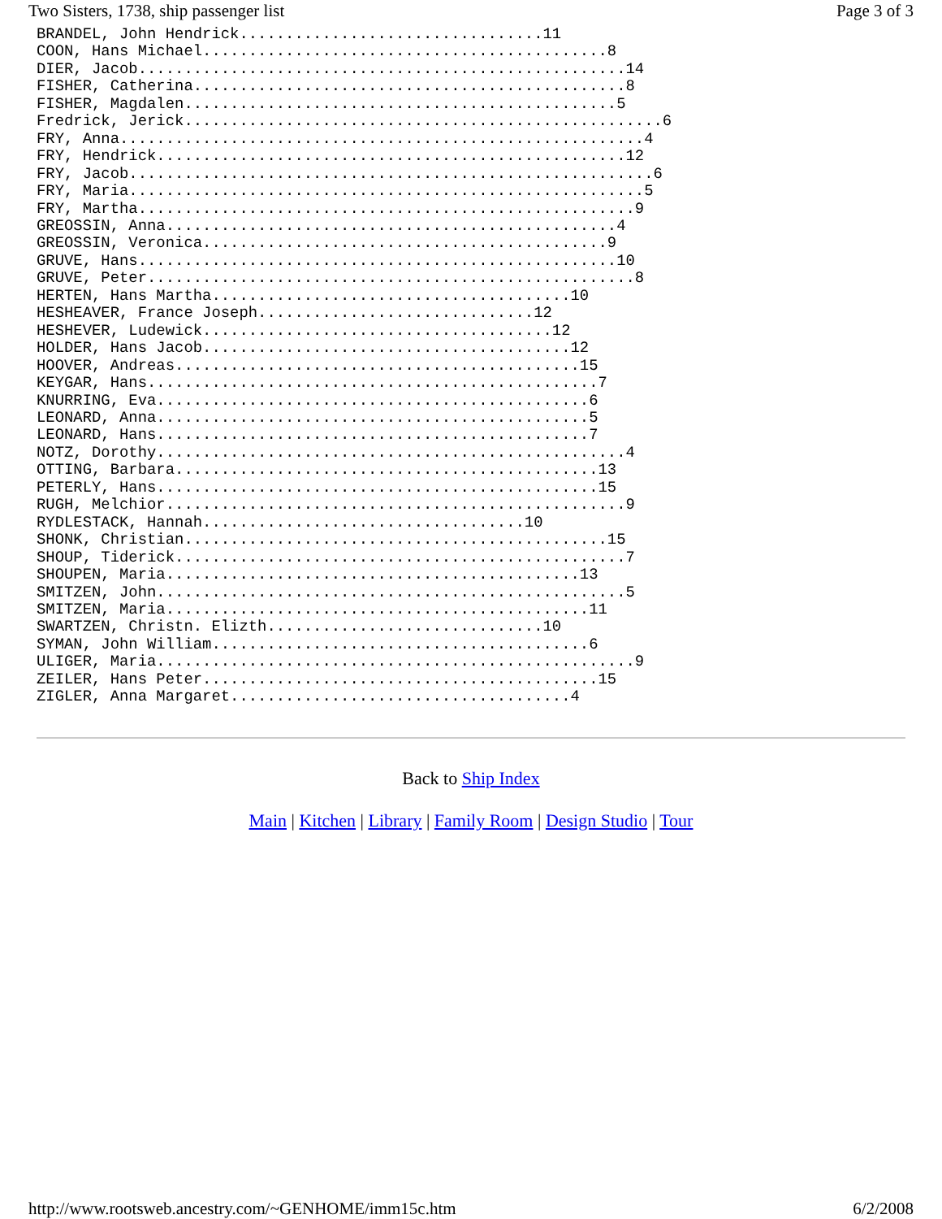Two Sisters, 1738, ship passenger list Page 3 of 3
BRANDEL, John Hendrick.................................11
COON, Hans Michael............................................8
DIER, Jacob.....................................................14
FISHER, Catherina...............................................8
FISHER, Magdalen...............................................5
Fredrick, Jerick....................................................6
FRY, Anna.........................................................4
FRY, Hendrick...................................................12
FRY, Jacob.........................................................6
FRY, Maria........................................................5
FRY, Martha......................................................9
GREOSSIN, Anna.................................................4
GREOSSIN, Veronica............................................9
GRUVE, Hans....................................................10
GRUVE, Peter.....................................................8
HERTEN, Hans Martha.......................................10
HESHEAVER, France Joseph..............................12
HESHEVER, Ludewick......................................12
HOLDER, Hans Jacob........................................12
HOOVER, Andreas............................................15
KEYGAR, Hans.................................................7
KNURRING, Eva...............................................6
LEONARD, Anna...............................................5
LEONARD, Hans...............................................7
NOTZ, Dorothy...................................................4
OTTING, Barbara..............................................13
PETERLY, Hans................................................15
RUGH, Melchior..................................................9
RYDLESTACK, Hannah...................................10
SHONK, Christian..............................................15
SHOUP, Tiderick.................................................7
SHOUPEN, Maria.............................................13
SMITZEN, John...................................................5
SMITZEN, Maria..............................................11
SWARTZEN, Christn. Elizth..............................10
SYMAN, John William.........................................6
ULIGER, Maria....................................................9
ZEILER, Hans Peter...........................................15
ZIGLER, Anna Margaret.....................................4
Back to Ship Index
Main | Kitchen | Library | Family Room | Design Studio | Tour
http://www.rootsweb.ancestry.com/~GENHOME/imm15c.htm 6/2/2008